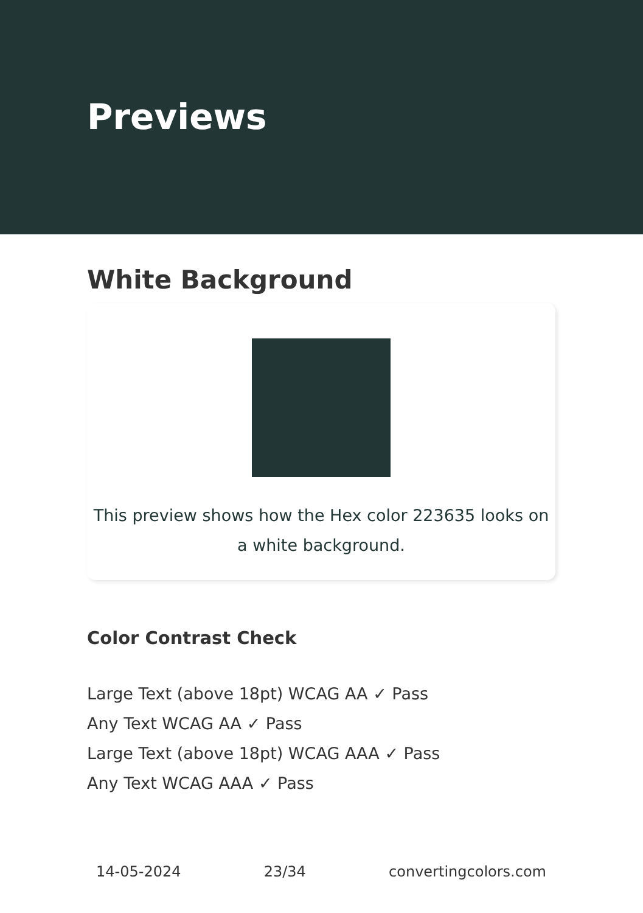Previews
White Background
This preview shows how the Hex color 223635 looks on a white background.
Color Contrast Check
Large Text (above 18pt) WCAG AA ✓ Pass
Any Text WCAG AA ✓ Pass
Large Text (above 18pt) WCAG AAA ✓ Pass
Any Text WCAG AAA ✓ Pass
14-05-2024 23/34 convertingcolors.com